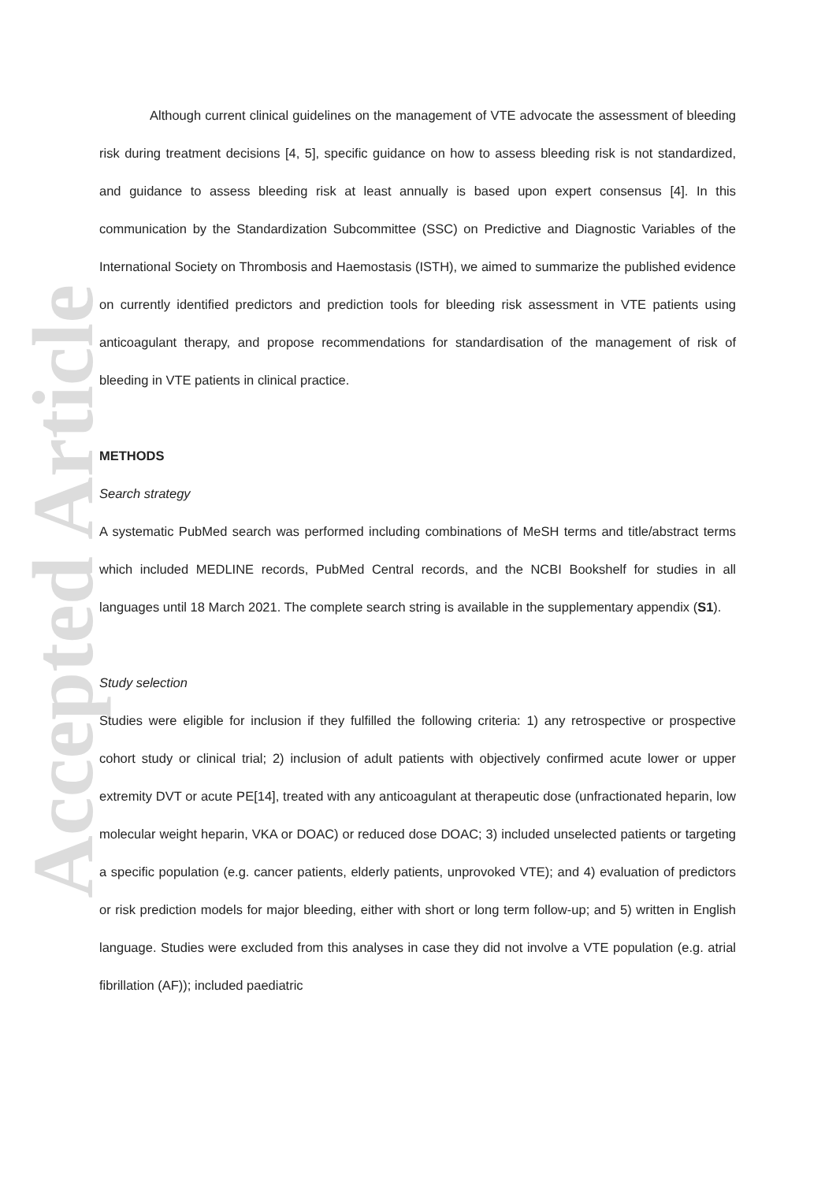Accepted Article
Although current clinical guidelines on the management of VTE advocate the assessment of bleeding risk during treatment decisions [4, 5], specific guidance on how to assess bleeding risk is not standardized, and guidance to assess bleeding risk at least annually is based upon expert consensus [4]. In this communication by the Standardization Subcommittee (SSC) on Predictive and Diagnostic Variables of the International Society on Thrombosis and Haemostasis (ISTH), we aimed to summarize the published evidence on currently identified predictors and prediction tools for bleeding risk assessment in VTE patients using anticoagulant therapy, and propose recommendations for standardisation of the management of risk of bleeding in VTE patients in clinical practice.
METHODS
Search strategy
A systematic PubMed search was performed including combinations of MeSH terms and title/abstract terms which included MEDLINE records, PubMed Central records, and the NCBI Bookshelf for studies in all languages until 18 March 2021. The complete search string is available in the supplementary appendix (S1).
Study selection
Studies were eligible for inclusion if they fulfilled the following criteria: 1) any retrospective or prospective cohort study or clinical trial; 2) inclusion of adult patients with objectively confirmed acute lower or upper extremity DVT or acute PE[14], treated with any anticoagulant at therapeutic dose (unfractionated heparin, low molecular weight heparin, VKA or DOAC) or reduced dose DOAC; 3) included unselected patients or targeting a specific population (e.g. cancer patients, elderly patients, unprovoked VTE); and 4) evaluation of predictors or risk prediction models for major bleeding, either with short or long term follow-up; and 5) written in English language. Studies were excluded from this analyses in case they did not involve a VTE population (e.g. atrial fibrillation (AF)); included paediatric